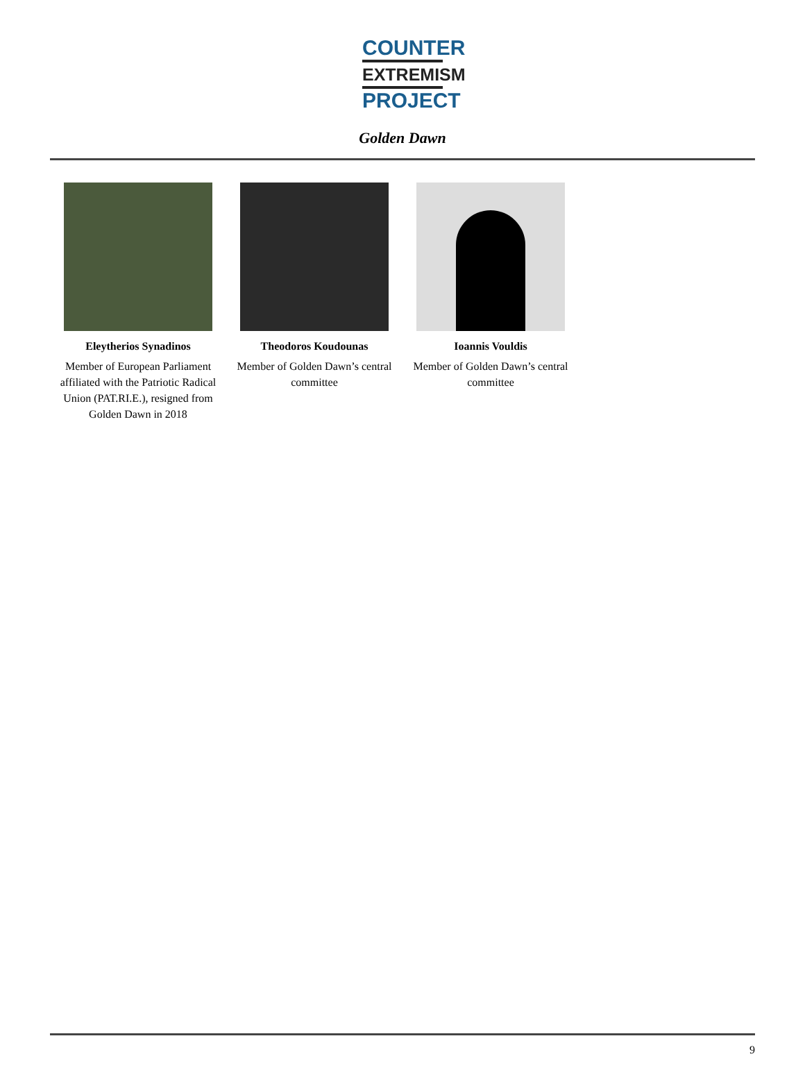COUNTER
EXTREMISM
PROJECT
Golden Dawn
Eleytherios Synadinos
Member of European Parliament affiliated with the Patriotic Radical Union (PAT.RI.E.), resigned from Golden Dawn in 2018
Theodoros Koudounas
Member of Golden Dawn’s central committee
Ioannis Vouldis
Member of Golden Dawn’s central committee
9